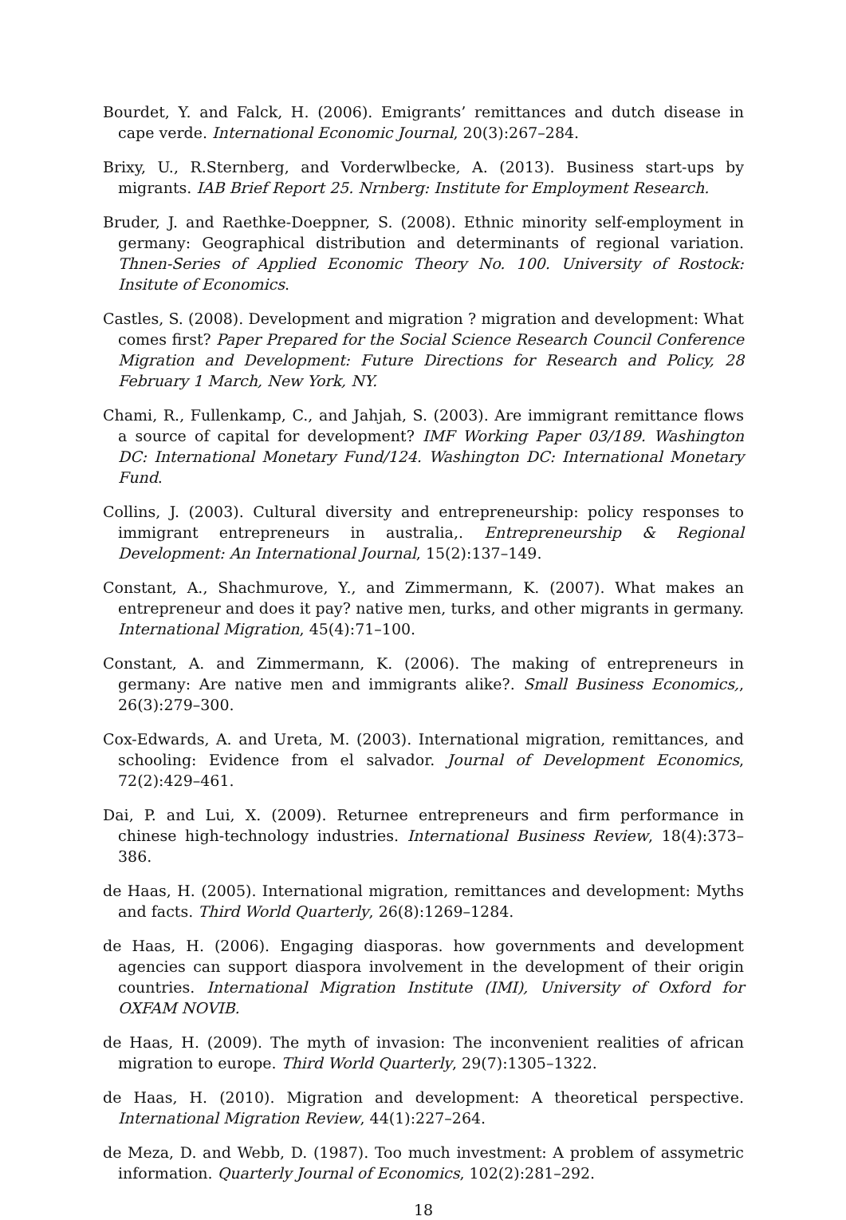Bourdet, Y. and Falck, H. (2006). Emigrants’ remittances and dutch disease in cape verde. International Economic Journal, 20(3):267–284.
Brixy, U., R.Sternberg, and Vorderwlbecke, A. (2013). Business start-ups by migrants. IAB Brief Report 25. Nrnberg: Institute for Employment Research.
Bruder, J. and Raethke-Doeppner, S. (2008). Ethnic minority self-employment in germany: Geographical distribution and determinants of regional variation. Thnen-Series of Applied Economic Theory No. 100. University of Rostock: Insitute of Economics.
Castles, S. (2008). Development and migration ? migration and development: What comes first? Paper Prepared for the Social Science Research Council Conference Migration and Development: Future Directions for Research and Policy, 28 February 1 March, New York, NY.
Chami, R., Fullenkamp, C., and Jahjah, S. (2003). Are immigrant remittance flows a source of capital for development? IMF Working Paper 03/189. Washington DC: International Monetary Fund/124. Washington DC: International Monetary Fund.
Collins, J. (2003). Cultural diversity and entrepreneurship: policy responses to immigrant entrepreneurs in australia,. Entrepreneurship & Regional Development: An International Journal, 15(2):137–149.
Constant, A., Shachmurove, Y., and Zimmermann, K. (2007). What makes an entrepreneur and does it pay? native men, turks, and other migrants in germany. International Migration, 45(4):71–100.
Constant, A. and Zimmermann, K. (2006). The making of entrepreneurs in germany: Are native men and immigrants alike?. Small Business Economics,, 26(3):279–300.
Cox-Edwards, A. and Ureta, M. (2003). International migration, remittances, and schooling: Evidence from el salvador. Journal of Development Economics, 72(2):429–461.
Dai, P. and Lui, X. (2009). Returnee entrepreneurs and firm performance in chinese high-technology industries. International Business Review, 18(4):373–386.
de Haas, H. (2005). International migration, remittances and development: Myths and facts. Third World Quarterly, 26(8):1269–1284.
de Haas, H. (2006). Engaging diasporas. how governments and development agencies can support diaspora involvement in the development of their origin countries. International Migration Institute (IMI), University of Oxford for OXFAM NOVIB.
de Haas, H. (2009). The myth of invasion: The inconvenient realities of african migration to europe. Third World Quarterly, 29(7):1305–1322.
de Haas, H. (2010). Migration and development: A theoretical perspective. International Migration Review, 44(1):227–264.
de Meza, D. and Webb, D. (1987). Too much investment: A problem of assymetric information. Quarterly Journal of Economics, 102(2):281–292.
18